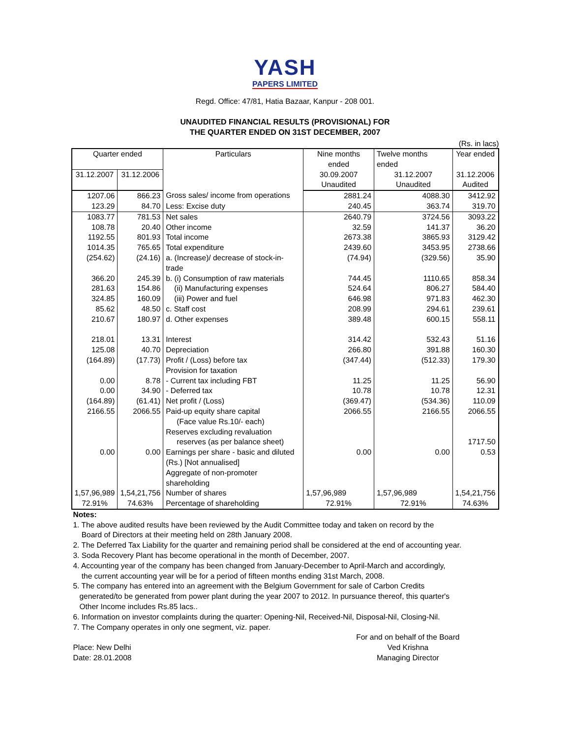YASH
PAPERS LIMITED
Regd. Office: 47/81, Hatia Bazaar, Kanpur - 208 001.
UNAUDITED FINANCIAL RESULTS (PROVISIONAL) FOR
THE QUARTER ENDED ON 31ST DECEMBER, 2007
(Rs. in lacs)
| Quarter ended | | Particulars | Nine months ended | Twelve months ended | Year ended |
| --- | --- | --- | --- | --- | --- |
| 31.12.2007 | 31.12.2006 | | 30.09.2007 Unaudited | 31.12.2007 Unaudited | 31.12.2006 Audited |
| 1207.06 | 866.23 | Gross sales/ income from operations | 2881.24 | 4088.30 | 3412.92 |
| 123.29 | 84.70 | Less: Excise duty | 240.45 | 363.74 | 319.70 |
| 1083.77 | 781.53 | Net sales | 2640.79 | 3724.56 | 3093.22 |
| 108.78 | 20.40 | Other income | 32.59 | 141.37 | 36.20 |
| 1192.55 | 801.93 | Total income | 2673.38 | 3865.93 | 3129.42 |
| 1014.35 | 765.65 | Total expenditure | 2439.60 | 3453.95 | 2738.66 |
| (254.62) | (24.16) | a. (Increase)/ decrease of stock-in-trade | (74.94) | (329.56) | 35.90 |
| 366.20 | 245.39 | b. (i) Consumption of raw materials | 744.45 | 1110.65 | 858.34 |
| 281.63 | 154.86 | (ii) Manufacturing expenses | 524.64 | 806.27 | 584.40 |
| 324.85 | 160.09 | (iii) Power and fuel | 646.98 | 971.83 | 462.30 |
| 85.62 | 48.50 | c. Staff cost | 208.99 | 294.61 | 239.61 |
| 210.67 | 180.97 | d. Other expenses | 389.48 | 600.15 | 558.11 |
| 218.01 | 13.31 | Interest | 314.42 | 532.43 | 51.16 |
| 125.08 | 40.70 | Depreciation | 266.80 | 391.88 | 160.30 |
| (164.89) | (17.73) | Profit / (Loss) before tax | (347.44) | (512.33) | 179.30 |
| | | Provision for taxation | | | |
| 0.00 | 8.78 | - Current tax including FBT | 11.25 | 11.25 | 56.90 |
| 0.00 | 34.90 | - Deferred tax | 10.78 | 10.78 | 12.31 |
| (164.89) | (61.41) | Net profit / (Loss) | (369.47) | (534.36) | 110.09 |
| 2166.55 | 2066.55 | Paid-up equity share capital (Face value Rs.10/- each) | 2066.55 | 2166.55 | 2066.55 |
| | | Reserves excluding revaluation reserves (as per balance sheet) | | | 1717.50 |
| 0.00 | 0.00 | Earnings per share - basic and diluted (Rs.) [Not annualised] | 0.00 | 0.00 | 0.53 |
| | | Aggregate of non-promoter shareholding | | | |
| 1,57,96,989 | 1,54,21,756 | Number of shares | 1,57,96,989 | 1,57,96,989 | 1,54,21,756 |
| 72.91% | 74.63% | Percentage of shareholding | 72.91% | 72.91% | 74.63% |
Notes:
1. The above audited results have been reviewed by the Audit Committee today and taken on record by the
Board of Directors at their meeting held on 28th January 2008.
2. The Deferred Tax Liability for the quarter and remaining period shall be considered at the end of accounting year.
3. Soda Recovery Plant has become operational in the month of December, 2007.
4. Accounting year of the company has been changed from January-December to April-March and accordingly,
the current accounting year will be for a period of fifteen months ending 31st March, 2008.
5. The company has entered into an agreement with the Belgium Government for sale of Carbon Credits
generated/to be generated from power plant during the year 2007 to 2012. In pursuance thereof, this quarter's
Other Income includes Rs.85 lacs..
6. Information on investor complaints during the quarter: Opening-Nil, Received-Nil, Disposal-Nil, Closing-Nil.
7. The Company operates in only one segment, viz. paper.
Place: New Delhi
Date: 28.01.2008
For and on behalf of the Board
Ved Krishna
Managing Director